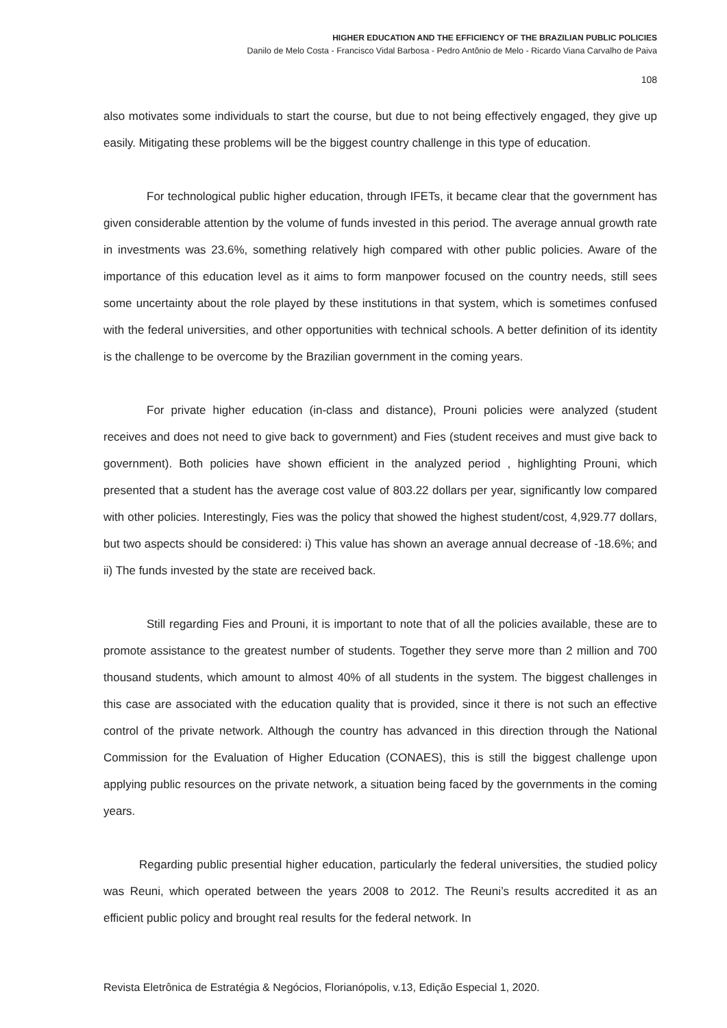HIGHER EDUCATION AND THE EFFICIENCY OF THE BRAZILIAN PUBLIC POLICIES
Danilo de Melo Costa - Francisco Vidal Barbosa - Pedro Antônio de Melo - Ricardo Viana Carvalho de Paiva
108
also motivates some individuals to start the course, but due to not being effectively engaged, they give up easily. Mitigating these problems will be the biggest country challenge in this type of education.
For technological public higher education, through IFETs, it became clear that the government has given considerable attention by the volume of funds invested in this period. The average annual growth rate in investments was 23.6%, something relatively high compared with other public policies. Aware of the importance of this education level as it aims to form manpower focused on the country needs, still sees some uncertainty about the role played by these institutions in that system, which is sometimes confused with the federal universities, and other opportunities with technical schools. A better definition of its identity is the challenge to be overcome by the Brazilian government in the coming years.
For private higher education (in-class and distance), Prouni policies were analyzed (student receives and does not need to give back to government) and Fies (student receives and must give back to government). Both policies have shown efficient in the analyzed period , highlighting Prouni, which presented that a student has the average cost value of 803.22 dollars per year, significantly low compared with other policies. Interestingly, Fies was the policy that showed the highest student/cost, 4,929.77 dollars, but two aspects should be considered: i) This value has shown an average annual decrease of -18.6%; and ii) The funds invested by the state are received back.
Still regarding Fies and Prouni, it is important to note that of all the policies available, these are to promote assistance to the greatest number of students. Together they serve more than 2 million and 700 thousand students, which amount to almost 40% of all students in the system. The biggest challenges in this case are associated with the education quality that is provided, since it there is not such an effective control of the private network. Although the country has advanced in this direction through the National Commission for the Evaluation of Higher Education (CONAES), this is still the biggest challenge upon applying public resources on the private network, a situation being faced by the governments in the coming years.
Regarding public presential higher education, particularly the federal universities, the studied policy was Reuni, which operated between the years 2008 to 2012. The Reuni’s results accredited it as an efficient public policy and brought real results for the federal network. In
Revista Eletrônica de Estratégia & Negócios, Florianópolis, v.13, Edição Especial 1, 2020.